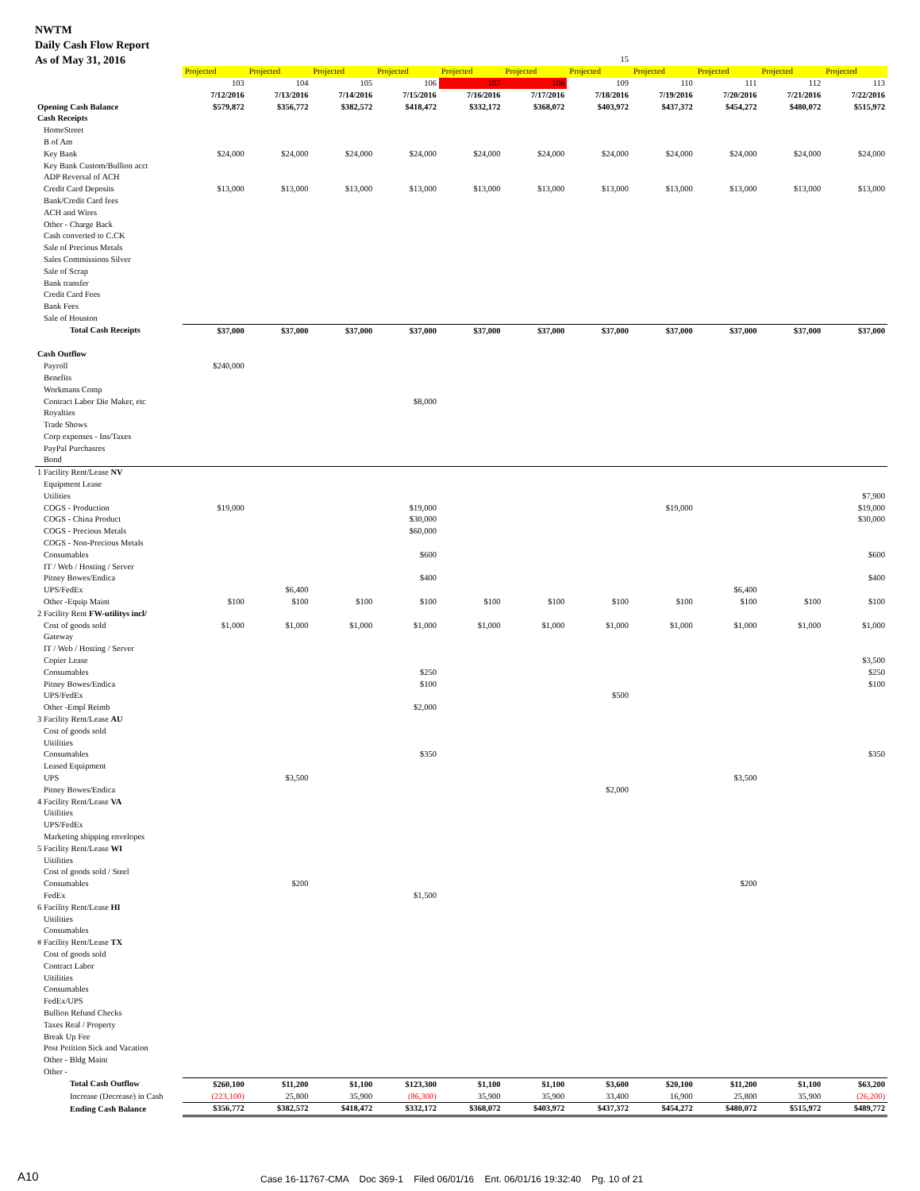NWTM
Daily Cash Flow Report
As of May 31, 2016
| | | | | | | | 15 | | | | |
| | Projected | Projected | Projected | Projected | Projected | Projected | Projected | Projected | Projected | Projected | Projected |
| | 103 | 104 | 105 | 106 | 107 | 108 | 109 | 110 | 111 | 112 | 113 |
| | 7/12/2016 | 7/13/2016 | 7/14/2016 | 7/15/2016 | 7/16/2016 | 7/17/2016 | 7/18/2016 | 7/19/2016 | 7/20/2016 | 7/21/2016 | 7/22/2016 |
| Opening Cash Balance | $579,872 | $356,772 | $382,572 | $418,472 | $332,172 | $368,072 | $403,972 | $437,372 | $454,272 | $480,072 | $515,972 |
| Cash Receipts | | | | | | | | | | | |
| HomeStreet | | | | | | | | | | | |
| B of Am | | | | | | | | | | | |
| Key Bank | $24,000 | $24,000 | $24,000 | $24,000 | $24,000 | $24,000 | $24,000 | $24,000 | $24,000 | $24,000 | $24,000 |
| Key Bank Custom/Bullion acct | | | | | | | | | | | |
| ADP Reversal of ACH | | | | | | | | | | | |
| Credit Card Deposits | $13,000 | $13,000 | $13,000 | $13,000 | $13,000 | $13,000 | $13,000 | $13,000 | $13,000 | $13,000 | $13,000 |
| Bank/Credit Card fees | | | | | | | | | | | |
| ACH and Wires | | | | | | | | | | | |
| Other - Charge Back | | | | | | | | | | | |
| Cash converted to C.CK | | | | | | | | | | | |
| Sale of Precious Metals | | | | | | | | | | | |
| Sales Commissions Silver | | | | | | | | | | | |
| Sale of Scrap | | | | | | | | | | | |
| Bank transfer | | | | | | | | | | | |
| Credit Card Fees | | | | | | | | | | | |
| Bank Fees | | | | | | | | | | | |
| Sale of Houston | | | | | | | | | | | |
| Total Cash Receipts | $37,000 | $37,000 | $37,000 | $37,000 | $37,000 | $37,000 | $37,000 | $37,000 | $37,000 | $37,000 | $37,000 |
| Cash Outflow | | | | | | | | | | | |
| Payroll | $240,000 | | | | | | | | | | |
| Benefits | | | | | | | | | | | |
| Workmans Comp | | | | | | | | | | | |
| Contract Labor Die Maker, etc | | | | $8,000 | | | | | | | |
| Royalties | | | | | | | | | | | |
| Trade Shows | | | | | | | | | | | |
| Corp expenses - Ins/Taxes | | | | | | | | | | | |
| PayPal Purchasres | | | | | | | | | | | |
| Bond | | | | | | | | | | | |
| 1 Facility Rent/Lease NV | | | | | | | | | | | |
| Equipment Lease | | | | | | | | | | | |
| Utilities | | | | | | | | | | | $7,900 |
| COGS - Production | $19,000 | | | $19,000 | | | | $19,000 | | | $19,000 |
| COGS - China Product | | | | $30,000 | | | | | | | $30,000 |
| COGS - Precious Metals | | | | $60,000 | | | | | | | |
| COGS - Non-Precious Metals | | | | | | | | | | | |
| Consumables | | | | $600 | | | | | | | $600 |
| IT / Web / Hosting / Server | | | | | | | | | | | |
| Pitney Bowes/Endica | | | | $400 | | | | | | | $400 |
| UPS/FedEx | | $6,400 | | | | | | | $6,400 | | |
| Other -Equip Maint | $100 | $100 | $100 | $100 | $100 | $100 | $100 | $100 | $100 | $100 | $100 |
| 2 Facility Rent FW-utilitys incl/ | | | | | | | | | | | |
| Cost of goods sold | $1,000 | $1,000 | $1,000 | $1,000 | $1,000 | $1,000 | $1,000 | $1,000 | $1,000 | $1,000 | $1,000 |
| Gateway | | | | | | | | | | | |
| IT / Web / Hosting / Server | | | | | | | | | | | |
| Copier Lease | | | | | | | | | | | $3,500 |
| Consumables | | | | $250 | | | | | | | $250 |
| Pitney Bowes/Endica | | | | $100 | | | | | | | $100 |
| UPS/FedEx | | | | | | | $500 | | | | |
| Other -Empl Reimb | | | | $2,000 | | | | | | | |
| 3 Facility Rent/Lease AU | | | | | | | | | | | |
| Cost of goods sold | | | | | | | | | | | |
| Uitilities | | | | | | | | | | | |
| Consumables | | | | $350 | | | | | | | $350 |
| Leased Equipment | | | | | | | | | | | |
| UPS | | $3,500 | | | | | | | $3,500 | | |
| Pitney Bowes/Endica | | | | | | | $2,000 | | | | |
| 4 Facility Rent/Lease VA | | | | | | | | | | | |
| Uitilities | | | | | | | | | | | |
| UPS/FedEx | | | | | | | | | | | |
| Marketing shipping envelopes | | | | | | | | | | | |
| 5 Facility Rent/Lease WI | | | | | | | | | | | |
| Uitilities | | | | | | | | | | | |
| Cost of goods sold / Steel | | | | | | | | | | | |
| Consumables | | $200 | | | | | | | $200 | | |
| FedEx | | | | $1,500 | | | | | | | |
| 6 Facility Rent/Lease HI | | | | | | | | | | | |
| Uitilities | | | | | | | | | | | |
| Consumables | | | | | | | | | | | |
| # Facility Rent/Lease TX | | | | | | | | | | | |
| Cost of goods sold | | | | | | | | | | | |
| Contract Labor | | | | | | | | | | | |
| Uitilities | | | | | | | | | | | |
| Consumables | | | | | | | | | | | |
| FedEx/UPS | | | | | | | | | | | |
| Bullion Refund Checks | | | | | | | | | | | |
| Taxes Real / Property | | | | | | | | | | | |
| Break Up Fee | | | | | | | | | | | |
| Post Petition Sick and Vacation | | | | | | | | | | | |
| Other - Bldg Maint | | | | | | | | | | | |
| Other - | | | | | | | | | | | |
| Total Cash Outflow | $260,100 | $11,200 | $1,100 | $123,300 | $1,100 | $1,100 | $3,600 | $20,100 | $11,200 | $1,100 | $63,200 |
| Increase (Decrease) in Cash | (223,100) | 25,800 | 35,900 | (86,300) | 35,900 | 35,900 | 33,400 | 16,900 | 25,800 | 35,900 | (26,200) |
| Ending Cash Balance | $356,772 | $382,572 | $418,472 | $332,172 | $368,072 | $403,972 | $437,372 | $454,272 | $480,072 | $515,972 | $489,772 |
A10
Case 16-11767-CMA Doc 369-1 Filed 06/01/16 Ent. 06/01/16 19:32:40 Pg. 10 of 21